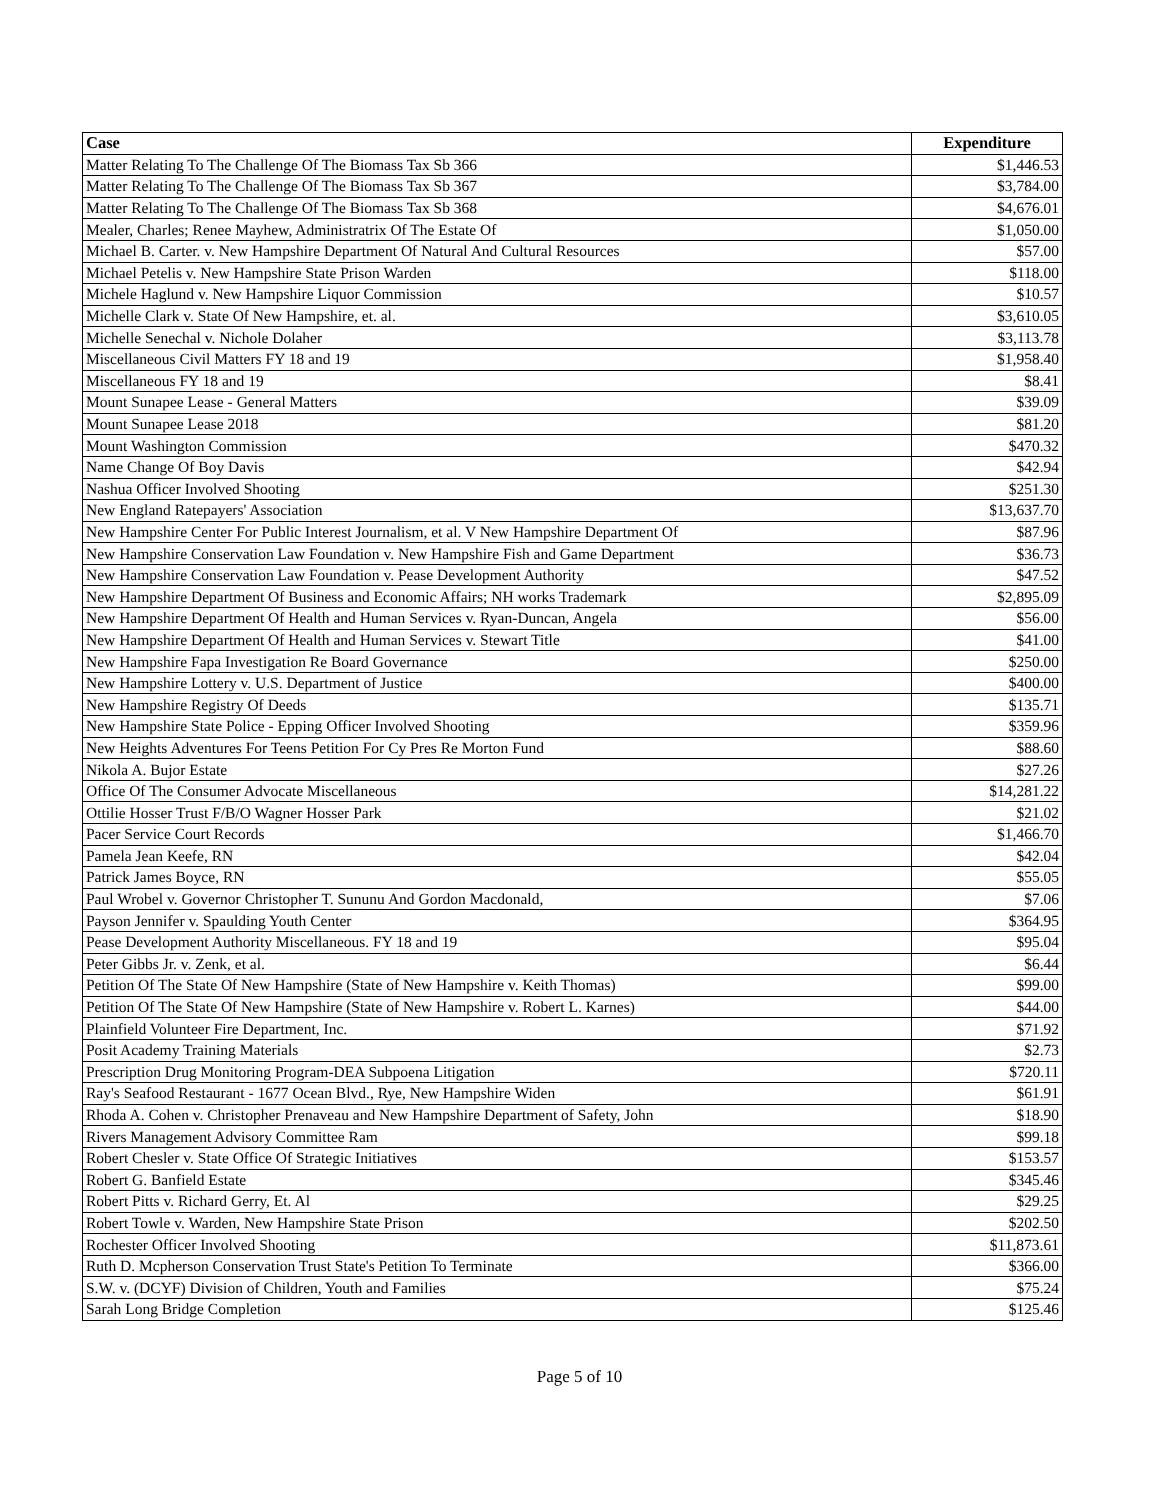| Case | Expenditure |
| --- | --- |
| Matter Relating To The Challenge Of The Biomass Tax Sb 366 | $1,446.53 |
| Matter Relating To The Challenge Of The Biomass Tax Sb 367 | $3,784.00 |
| Matter Relating To The Challenge Of The Biomass Tax Sb 368 | $4,676.01 |
| Mealer, Charles; Renee Mayhew, Administratrix Of The Estate Of | $1,050.00 |
| Michael B. Carter. v. New Hampshire Department Of Natural And Cultural Resources | $57.00 |
| Michael Petelis v. New Hampshire State Prison Warden | $118.00 |
| Michele Haglund v. New Hampshire Liquor Commission | $10.57 |
| Michelle Clark v. State Of New Hampshire, et. al. | $3,610.05 |
| Michelle Senechal v. Nichole Dolaher | $3,113.78 |
| Miscellaneous Civil Matters FY 18 and 19 | $1,958.40 |
| Miscellaneous FY 18 and 19 | $8.41 |
| Mount Sunapee Lease - General Matters | $39.09 |
| Mount Sunapee Lease 2018 | $81.20 |
| Mount Washington Commission | $470.32 |
| Name Change Of Boy Davis | $42.94 |
| Nashua Officer Involved Shooting | $251.30 |
| New England Ratepayers' Association | $13,637.70 |
| New Hampshire Center For Public Interest Journalism, et al. V New Hampshire Department Of | $87.96 |
| New Hampshire Conservation Law Foundation v. New Hampshire Fish and Game Department | $36.73 |
| New Hampshire Conservation Law Foundation v. Pease Development Authority | $47.52 |
| New Hampshire Department Of Business and Economic Affairs; NH works Trademark | $2,895.09 |
| New Hampshire Department Of Health and Human Services v. Ryan-Duncan, Angela | $56.00 |
| New Hampshire Department Of Health and Human Services v. Stewart Title | $41.00 |
| New Hampshire Fapa Investigation Re Board Governance | $250.00 |
| New Hampshire Lottery v. U.S. Department of Justice | $400.00 |
| New Hampshire Registry Of Deeds | $135.71 |
| New Hampshire State Police - Epping Officer Involved Shooting | $359.96 |
| New Heights Adventures For Teens Petition For Cy Pres Re Morton Fund | $88.60 |
| Nikola A. Bujor Estate | $27.26 |
| Office Of The Consumer Advocate Miscellaneous | $14,281.22 |
| Ottilie Hosser Trust F/B/O Wagner Hosser Park | $21.02 |
| Pacer Service Court Records | $1,466.70 |
| Pamela Jean Keefe, RN | $42.04 |
| Patrick James Boyce, RN | $55.05 |
| Paul Wrobel v. Governor Christopher T. Sununu And Gordon Macdonald, | $7.06 |
| Payson Jennifer v. Spaulding Youth Center | $364.95 |
| Pease Development Authority Miscellaneous. FY 18 and 19 | $95.04 |
| Peter Gibbs Jr. v. Zenk, et al. | $6.44 |
| Petition Of The State Of New Hampshire (State of New Hampshire v. Keith Thomas) | $99.00 |
| Petition Of The State Of New Hampshire (State of New Hampshire v. Robert L. Karnes) | $44.00 |
| Plainfield Volunteer Fire Department, Inc. | $71.92 |
| Posit Academy Training Materials | $2.73 |
| Prescription Drug Monitoring Program-DEA Subpoena Litigation | $720.11 |
| Ray's Seafood Restaurant - 1677 Ocean Blvd., Rye, New Hampshire Widen | $61.91 |
| Rhoda A. Cohen v. Christopher Prenaveau and New Hampshire Department of Safety, John | $18.90 |
| Rivers Management Advisory Committee Ram | $99.18 |
| Robert Chesler v. State Office Of Strategic Initiatives | $153.57 |
| Robert G. Banfield Estate | $345.46 |
| Robert Pitts v. Richard Gerry, Et. Al | $29.25 |
| Robert Towle v. Warden, New Hampshire State Prison | $202.50 |
| Rochester Officer Involved Shooting | $11,873.61 |
| Ruth D. Mcpherson Conservation Trust State's Petition To Terminate | $366.00 |
| S.W. v. (DCYF) Division of Children, Youth and Families | $75.24 |
| Sarah Long Bridge Completion | $125.46 |
Page 5 of 10